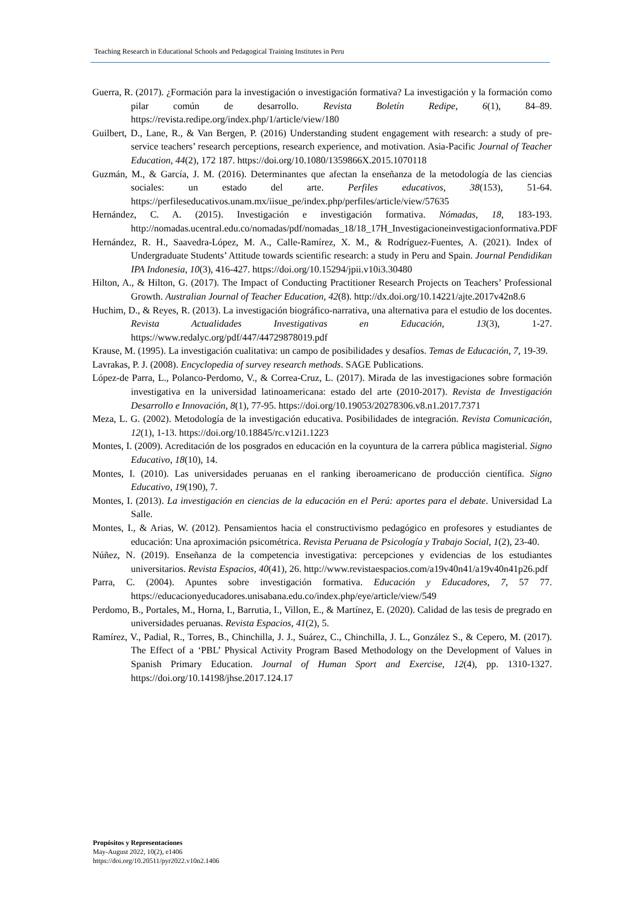Teaching Research in Educational Schools and Pedagogical Training Institutes in Peru
Guerra, R. (2017). ¿Formación para la investigación o investigación formativa? La investigación y la formación como pilar común de desarrollo. Revista Boletín Redipe, 6(1), 84–89. https://revista.redipe.org/index.php/1/article/view/180
Guilbert, D., Lane, R., & Van Bergen, P. (2016) Understanding student engagement with research: a study of pre-service teachers’ research perceptions, research experience, and motivation. Asia-Pacific Journal of Teacher Education, 44(2), 172 187. https://doi.org/10.1080/1359866X.2015.1070118
Guzmán, M., & García, J. M. (2016). Determinantes que afectan la enseñanza de la metodología de las ciencias sociales: un estado del arte. Perfiles educativos, 38(153), 51-64. https://perfileseducativos.unam.mx/iisue_pe/index.php/perfiles/article/view/57635
Hernández, C. A. (2015). Investigación e investigación formativa. Nómadas, 18, 183-193. http://nomadas.ucentral.edu.co/nomadas/pdf/nomadas_18/18_17H_Investigacioneinvestigacionformativa.PDF
Hernández, R. H., Saavedra-López, M. A., Calle-Ramírez, X. M., & Rodríguez-Fuentes, A. (2021). Index of Undergraduate Students’ Attitude towards scientific research: a study in Peru and Spain. Journal Pendidikan IPA Indonesia, 10(3), 416-427. https://doi.org/10.15294/jpii.v10i3.30480
Hilton, A., & Hilton, G. (2017). The Impact of Conducting Practitioner Research Projects on Teachers’ Professional Growth. Australian Journal of Teacher Education, 42(8). http://dx.doi.org/10.14221/ajte.2017v42n8.6
Huchim, D., & Reyes, R. (2013). La investigación biográfico-narrativa, una alternativa para el estudio de los docentes. Revista Actualidades Investigativas en Educación, 13(3), 1-27. https://www.redalyc.org/pdf/447/44729878019.pdf
Krause, M. (1995). La investigación cualitativa: un campo de posibilidades y desafíos. Temas de Educación, 7, 19-39.
Lavrakas, P. J. (2008). Encyclopedia of survey research methods. SAGE Publications.
López-de Parra, L., Polanco-Perdomo, V., & Correa-Cruz, L. (2017). Mirada de las investigaciones sobre formación investigativa en la universidad latinoamericana: estado del arte (2010-2017). Revista de Investigación Desarrollo e Innovación, 8(1), 77-95. https://doi.org/10.19053/20278306.v8.n1.2017.7371
Meza, L. G. (2002). Metodología de la investigación educativa. Posibilidades de integración. Revista Comunicación, 12(1), 1-13. https://doi.org/10.18845/rc.v12i1.1223
Montes, I. (2009). Acreditación de los posgrados en educación en la coyuntura de la carrera pública magisterial. Signo Educativo, 18(10), 14.
Montes, I. (2010). Las universidades peruanas en el ranking iberoamericano de producción científica. Signo Educativo, 19(190), 7.
Montes, I. (2013). La investigación en ciencias de la educación en el Perú: aportes para el debate. Universidad La Salle.
Montes, I., & Arias, W. (2012). Pensamientos hacia el constructivismo pedagógico en profesores y estudiantes de educación: Una aproximación psicométrica. Revista Peruana de Psicología y Trabajo Social, 1(2), 23-40.
Núñez, N. (2019). Enseñanza de la competencia investigativa: percepciones y evidencias de los estudiantes universitarios. Revista Espacios, 40(41), 26. http://www.revistaespacios.com/a19v40n41/a19v40n41p26.pdf
Parra, C. (2004). Apuntes sobre investigación formativa. Educación y Educadores, 7, 57 77. https://educacionyeducadores.unisabana.edu.co/index.php/eye/article/view/549
Perdomo, B., Portales, M., Horna, I., Barrutia, I., Villon, E., & Martínez, E. (2020). Calidad de las tesis de pregrado en universidades peruanas. Revista Espacios, 41(2), 5.
Ramírez, V., Padial, R., Torres, B., Chinchilla, J. J., Suárez, C., Chinchilla, J. L., González S., & Cepero, M. (2017). The Effect of a ‘PBL’ Physical Activity Program Based Methodology on the Development of Values in Spanish Primary Education. Journal of Human Sport and Exercise, 12(4), pp. 1310-1327. https://doi.org/10.14198/jhse.2017.124.17
Propósitos y Representaciones
May-August 2022, 10(2), e1406
https://doi.org/10.20511/pyr2022.v10n2.1406